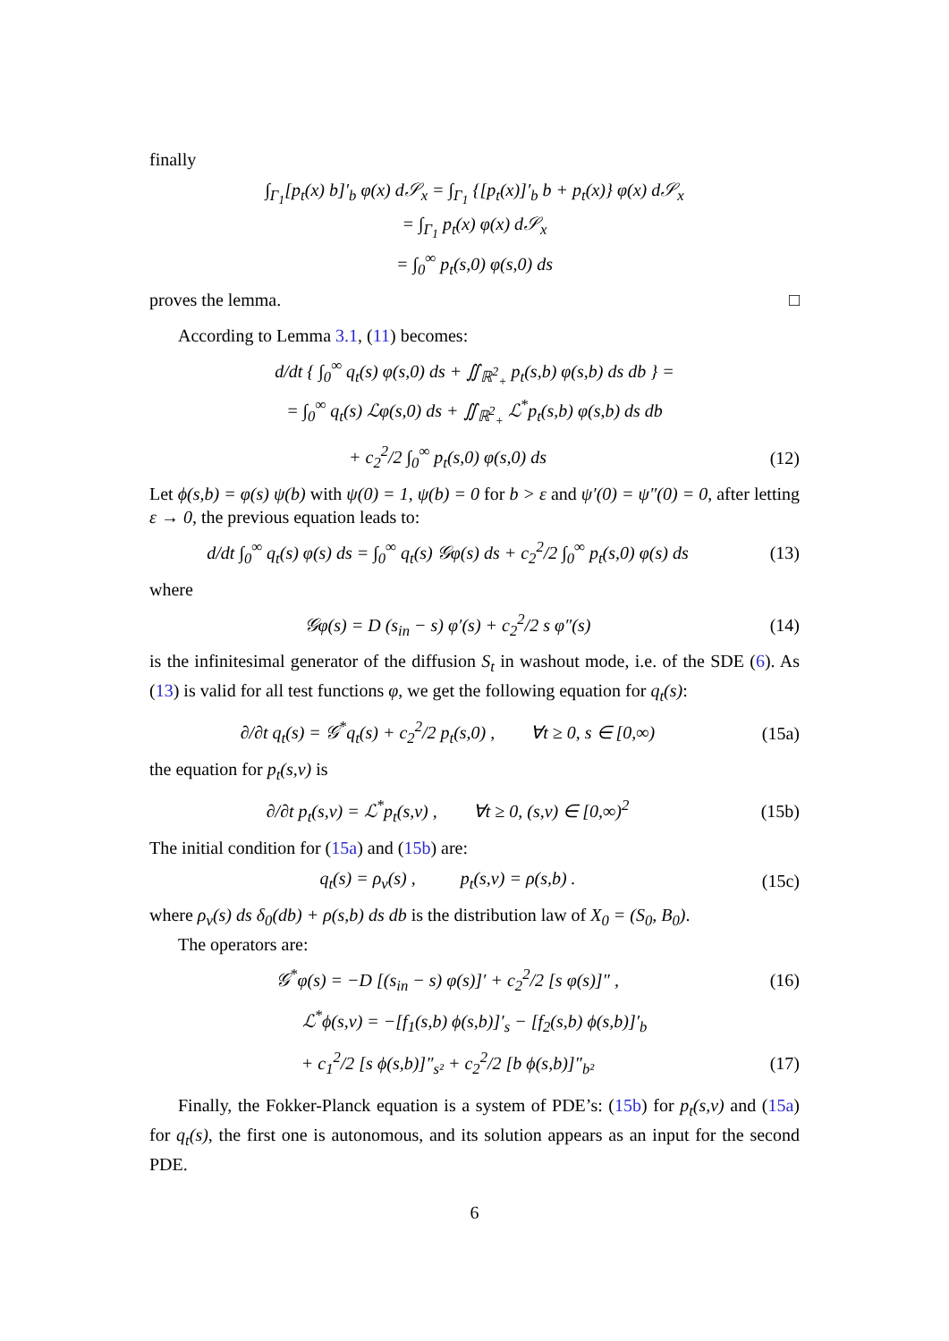finally
∫<sub>Γ<sub>1</sub></sub>[p<sub>t</sub>(x) b]′<sub>b</sub> φ(x) d𝒮<sub>x</sub> = ∫<sub>Γ<sub>1</sub></sub> {[p<sub>t</sub>(x)]′<sub>b</sub> b + p<sub>t</sub>(x)} φ(x) d𝒮<sub>x</sub>
= ∫<sub>Γ<sub>1</sub></sub> p<sub>t</sub>(x) φ(x) d𝒮<sub>x</sub>
= ∫<sub>0</sub><sup>∞</sup> p<sub>t</sub>(s,0) φ(s,0) ds
proves the lemma. □
According to Lemma 3.1, (11) becomes:
d/dt { ∫<sub>0</sub><sup>∞</sup> q<sub>t</sub>(s) φ(s,0) ds + ∬<sub>ℝ<sup>2</sup><sub>+</sub></sub> p<sub>t</sub>(s,b) φ(s,b) ds db } =
= ∫<sub>0</sub><sup>∞</sup> q<sub>t</sub>(s) ℒφ(s,0) ds + ∬<sub>ℝ<sup>2</sup><sub>+</sub></sub> ℒ<sup>*</sup>p<sub>t</sub>(s,b) φ(s,b) ds db
+ c<sub>2</sub><sup>2</sup>/2 ∫<sub>0</sub><sup>∞</sup> p<sub>t</sub>(s,0) φ(s,0) ds (12)
Let ϕ(s,b) = φ(s) ψ(b) with ψ(0) = 1, ψ(b) = 0 for b > ε and ψ′(0) = ψ″(0) = 0, after letting ε → 0, the previous equation leads to:
d/dt ∫<sub>0</sub><sup>∞</sup> q<sub>t</sub>(s) φ(s) ds = ∫<sub>0</sub><sup>∞</sup> q<sub>t</sub>(s) 𝒢φ(s) ds + c<sub>2</sub><sup>2</sup>/2 ∫<sub>0</sub><sup>∞</sup> p<sub>t</sub>(s,0) φ(s) ds (13)
where
𝒢φ(s) = D (s<sub>in</sub> − s) φ′(s) + c<sub>2</sub><sup>2</sup>/2 s φ″(s) (14)
is the infinitesimal generator of the diffusion S<sub>t</sub> in washout mode, i.e. of the SDE (6). As (13) is valid for all test functions φ, we get the following equation for q<sub>t</sub>(s):
∂/∂t q<sub>t</sub>(s) = 𝒢<sup>*</sup>q<sub>t</sub>(s) + c<sub>2</sub><sup>2</sup>/2 p<sub>t</sub>(s,0) , ∀t ≥ 0, s ∈ [0,∞) (15a)
the equation for p<sub>t</sub>(s,v) is
∂/∂t p<sub>t</sub>(s,v) = ℒ<sup>*</sup>p<sub>t</sub>(s,v) , ∀t ≥ 0, (s,v) ∈ [0,∞)<sup>2</sup> (15b)
The initial condition for (15a) and (15b) are:
q<sub>t</sub>(s) = ρ<sub>v</sub>(s) , p<sub>t</sub>(s,v) = ρ(s,b) . (15c)
where ρ<sub>v</sub>(s) ds δ<sub>0</sub>(db) + ρ(s,b) ds db is the distribution law of X<sub>0</sub> = (S<sub>0</sub>, B<sub>0</sub>).
The operators are:
𝒢<sup>*</sup>φ(s) = −D [(s<sub>in</sub> − s) φ(s)]′ + c<sub>2</sub><sup>2</sup>/2 [s φ(s)]″ , (16)
ℒ<sup>*</sup>ϕ(s,v) = −[f<sub>1</sub>(s,b) ϕ(s,b)]′<sub>s</sub> − [f<sub>2</sub>(s,b) ϕ(s,b)]′<sub>b</sub>
+ c<sub>1</sub><sup>2</sup>/2 [s ϕ(s,b)]″<sub>s²</sub> + c<sub>2</sub><sup>2</sup>/2 [b ϕ(s,b)]″<sub>b²</sub> (17)
Finally, the Fokker-Planck equation is a system of PDE’s: (15b) for p<sub>t</sub>(s,v) and (15a) for q<sub>t</sub>(s), the first one is autonomous, and its solution appears as an input for the second PDE.
6